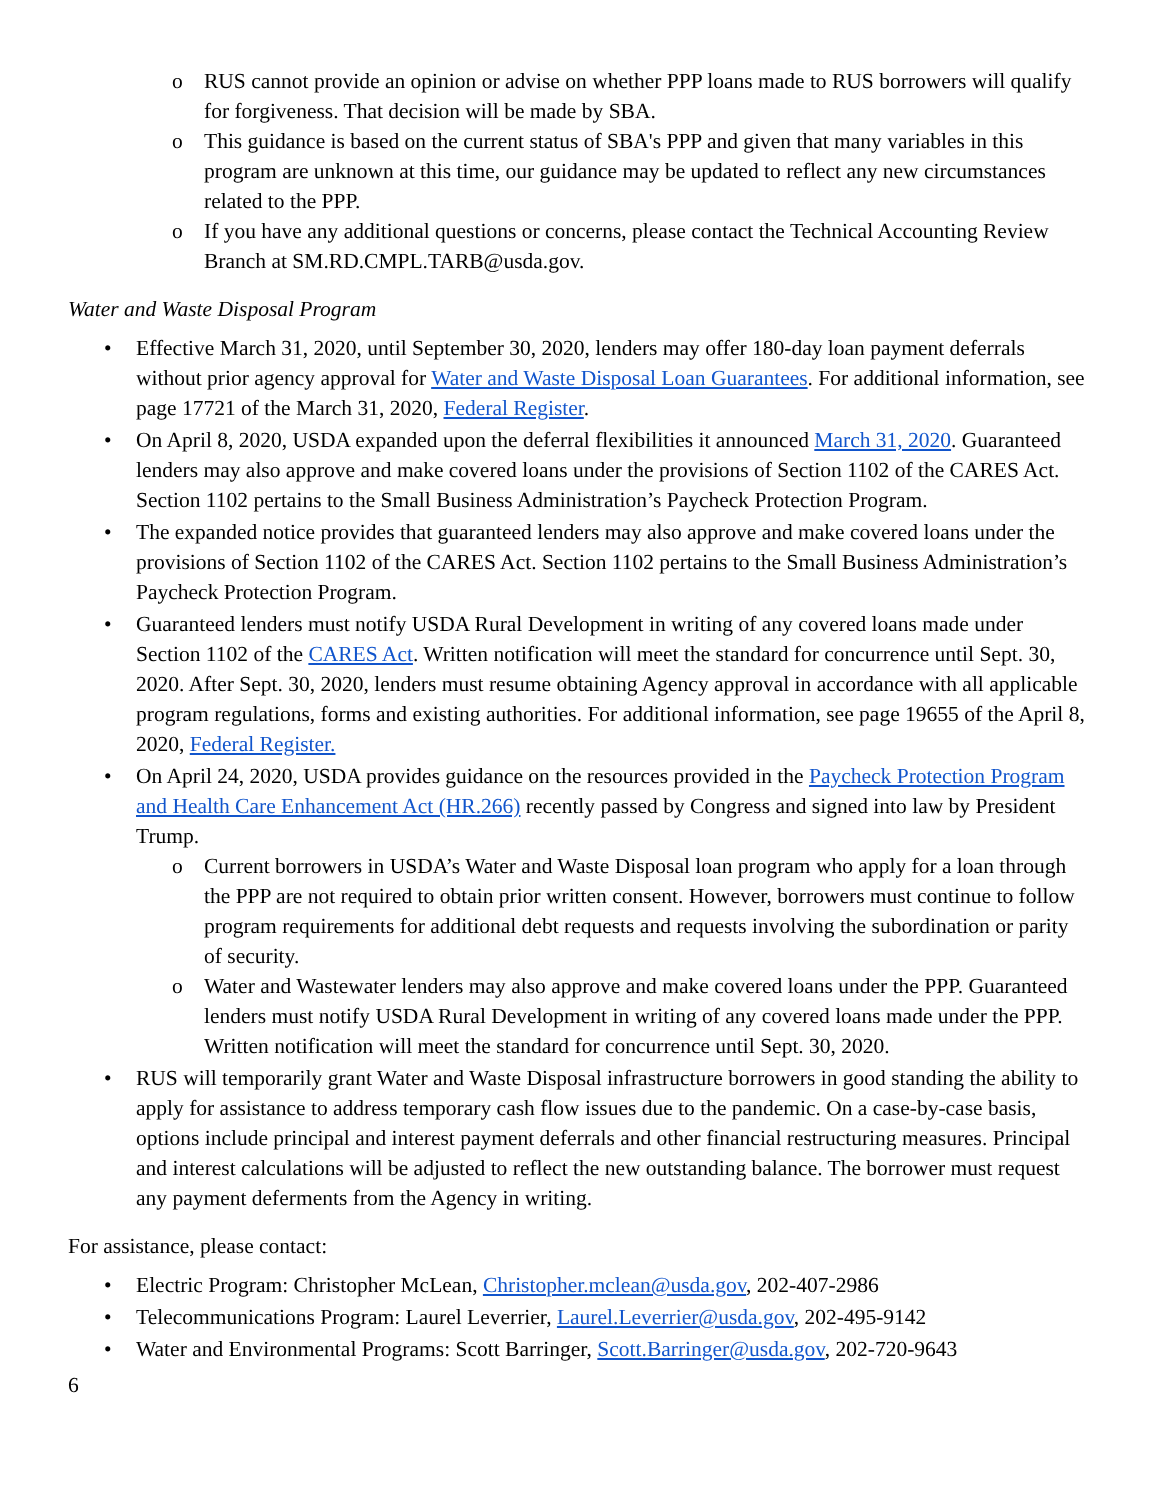o RUS cannot provide an opinion or advise on whether PPP loans made to RUS borrowers will qualify for forgiveness. That decision will be made by SBA.
o This guidance is based on the current status of SBA's PPP and given that many variables in this program are unknown at this time, our guidance may be updated to reflect any new circumstances related to the PPP.
o If you have any additional questions or concerns, please contact the Technical Accounting Review Branch at SM.RD.CMPL.TARB@usda.gov.
Water and Waste Disposal Program
• Effective March 31, 2020, until September 30, 2020, lenders may offer 180-day loan payment deferrals without prior agency approval for Water and Waste Disposal Loan Guarantees. For additional information, see page 17721 of the March 31, 2020, Federal Register.
• On April 8, 2020, USDA expanded upon the deferral flexibilities it announced March 31, 2020. Guaranteed lenders may also approve and make covered loans under the provisions of Section 1102 of the CARES Act. Section 1102 pertains to the Small Business Administration’s Paycheck Protection Program.
• The expanded notice provides that guaranteed lenders may also approve and make covered loans under the provisions of Section 1102 of the CARES Act. Section 1102 pertains to the Small Business Administration’s Paycheck Protection Program.
• Guaranteed lenders must notify USDA Rural Development in writing of any covered loans made under Section 1102 of the CARES Act. Written notification will meet the standard for concurrence until Sept. 30, 2020. After Sept. 30, 2020, lenders must resume obtaining Agency approval in accordance with all applicable program regulations, forms and existing authorities. For additional information, see page 19655 of the April 8, 2020, Federal Register.
• On April 24, 2020, USDA provides guidance on the resources provided in the Paycheck Protection Program and Health Care Enhancement Act (HR.266) recently passed by Congress and signed into law by President Trump.
o Current borrowers in USDA’s Water and Waste Disposal loan program who apply for a loan through the PPP are not required to obtain prior written consent. However, borrowers must continue to follow program requirements for additional debt requests and requests involving the subordination or parity of security.
o Water and Wastewater lenders may also approve and make covered loans under the PPP. Guaranteed lenders must notify USDA Rural Development in writing of any covered loans made under the PPP. Written notification will meet the standard for concurrence until Sept. 30, 2020.
• RUS will temporarily grant Water and Waste Disposal infrastructure borrowers in good standing the ability to apply for assistance to address temporary cash flow issues due to the pandemic. On a case-by-case basis, options include principal and interest payment deferrals and other financial restructuring measures. Principal and interest calculations will be adjusted to reflect the new outstanding balance. The borrower must request any payment deferments from the Agency in writing.
For assistance, please contact:
• Electric Program: Christopher McLean, Christopher.mclean@usda.gov, 202-407-2986
• Telecommunications Program: Laurel Leverrier, Laurel.Leverrier@usda.gov, 202-495-9142
• Water and Environmental Programs: Scott Barringer, Scott.Barringer@usda.gov, 202-720-9643
6